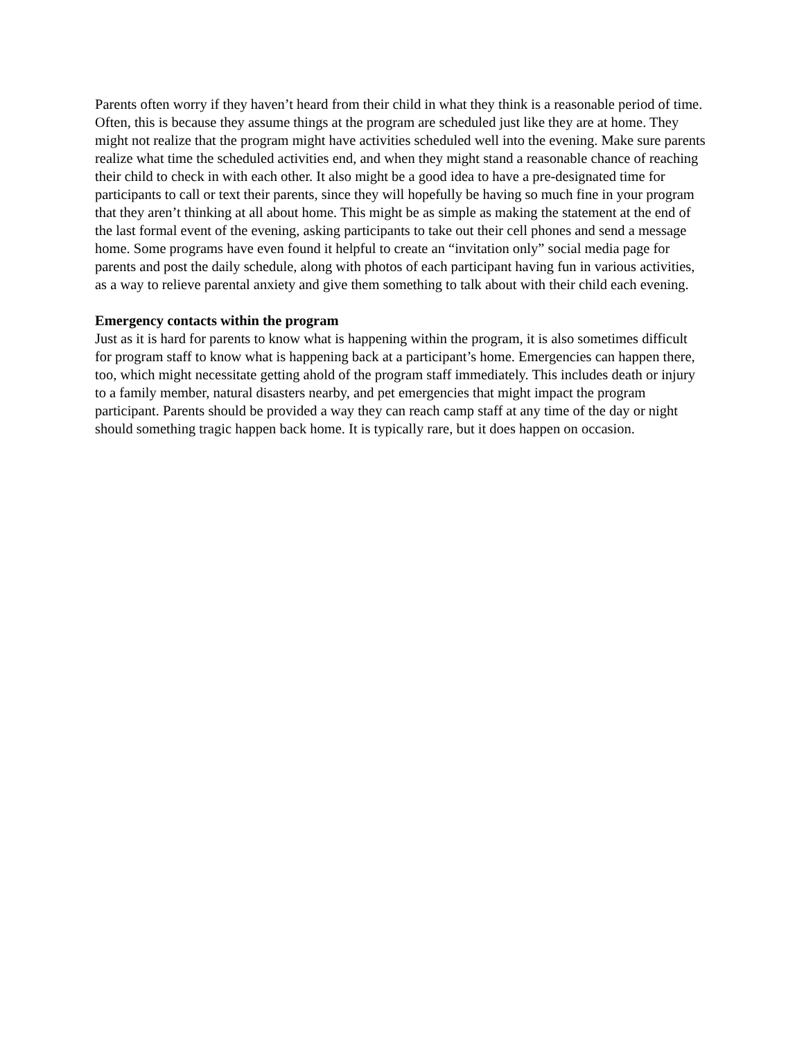Parents often worry if they haven’t heard from their child in what they think is a reasonable period of time. Often, this is because they assume things at the program are scheduled just like they are at home. They might not realize that the program might have activities scheduled well into the evening. Make sure parents realize what time the scheduled activities end, and when they might stand a reasonable chance of reaching their child to check in with each other. It also might be a good idea to have a pre-designated time for participants to call or text their parents, since they will hopefully be having so much fine in your program that they aren’t thinking at all about home. This might be as simple as making the statement at the end of the last formal event of the evening, asking participants to take out their cell phones and send a message home. Some programs have even found it helpful to create an “invitation only” social media page for parents and post the daily schedule, along with photos of each participant having fun in various activities, as a way to relieve parental anxiety and give them something to talk about with their child each evening.
Emergency contacts within the program
Just as it is hard for parents to know what is happening within the program, it is also sometimes difficult for program staff to know what is happening back at a participant’s home. Emergencies can happen there, too, which might necessitate getting ahold of the program staff immediately. This includes death or injury to a family member, natural disasters nearby, and pet emergencies that might impact the program participant. Parents should be provided a way they can reach camp staff at any time of the day or night should something tragic happen back home. It is typically rare, but it does happen on occasion.